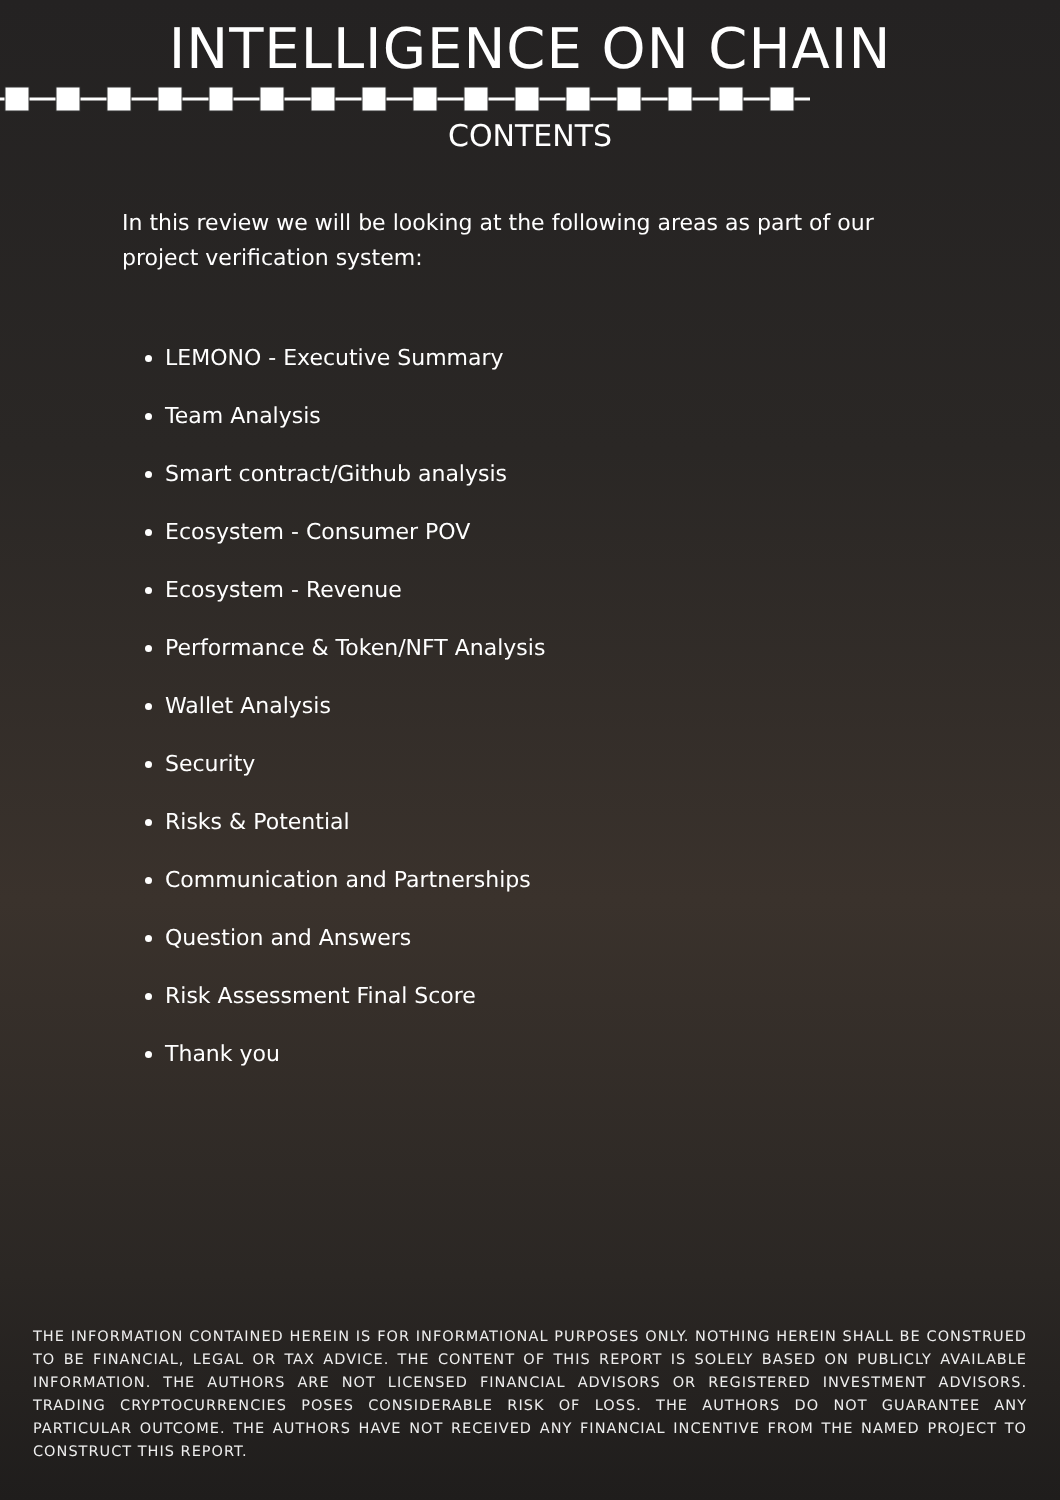INTELLIGENCE ON CHAIN
CONTENTS
In this review we will be looking at the following areas as part of our project verification system:
LEMONO - Executive Summary
Team Analysis
Smart contract/Github analysis
Ecosystem - Consumer POV
Ecosystem - Revenue
Performance & Token/NFT Analysis
Wallet Analysis
Security
Risks & Potential
Communication and Partnerships
Question and Answers
Risk Assessment Final Score
Thank you
THE INFORMATION CONTAINED HEREIN IS FOR INFORMATIONAL PURPOSES ONLY. NOTHING HEREIN SHALL BE CONSTRUED TO BE FINANCIAL, LEGAL OR TAX ADVICE. THE CONTENT OF THIS REPORT IS SOLELY BASED ON PUBLICLY AVAILABLE INFORMATION. THE AUTHORS ARE NOT LICENSED FINANCIAL ADVISORS OR REGISTERED INVESTMENT ADVISORS. TRADING CRYPTOCURRENCIES POSES CONSIDERABLE RISK OF LOSS. THE AUTHORS DO NOT GUARANTEE ANY PARTICULAR OUTCOME. THE AUTHORS HAVE NOT RECEIVED ANY FINANCIAL INCENTIVE FROM THE NAMED PROJECT TO CONSTRUCT THIS REPORT.